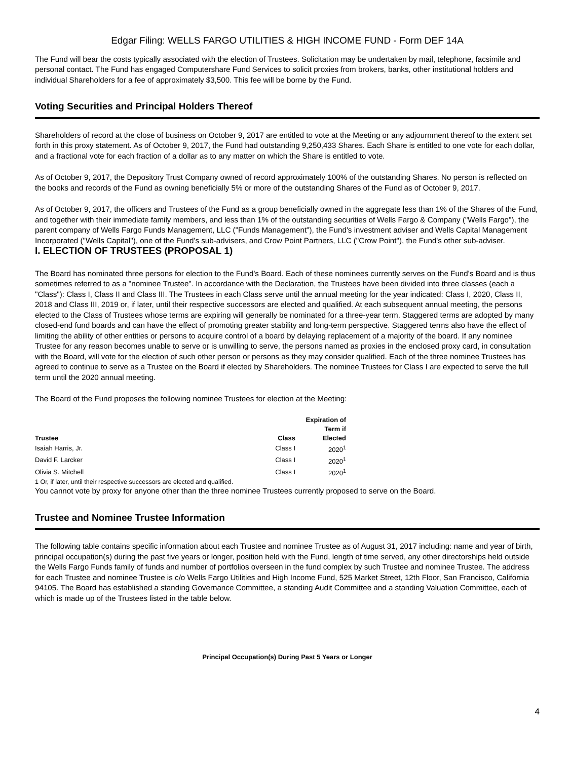Edgar Filing: WELLS FARGO UTILITIES & HIGH INCOME FUND - Form DEF 14A
The Fund will bear the costs typically associated with the election of Trustees. Solicitation may be undertaken by mail, telephone, facsimile and personal contact. The Fund has engaged Computershare Fund Services to solicit proxies from brokers, banks, other institutional holders and individual Shareholders for a fee of approximately $3,500. This fee will be borne by the Fund.
Voting Securities and Principal Holders Thereof
Shareholders of record at the close of business on October 9, 2017 are entitled to vote at the Meeting or any adjournment thereof to the extent set forth in this proxy statement. As of October 9, 2017, the Fund had outstanding 9,250,433 Shares. Each Share is entitled to one vote for each dollar, and a fractional vote for each fraction of a dollar as to any matter on which the Share is entitled to vote.
As of October 9, 2017, the Depository Trust Company owned of record approximately 100% of the outstanding Shares. No person is reflected on the books and records of the Fund as owning beneficially 5% or more of the outstanding Shares of the Fund as of October 9, 2017.
As of October 9, 2017, the officers and Trustees of the Fund as a group beneficially owned in the aggregate less than 1% of the Shares of the Fund, and together with their immediate family members, and less than 1% of the outstanding securities of Wells Fargo & Company ("Wells Fargo"), the parent company of Wells Fargo Funds Management, LLC ("Funds Management"), the Fund's investment adviser and Wells Capital Management Incorporated ("Wells Capital"), one of the Fund's sub-advisers, and Crow Point Partners, LLC ("Crow Point"), the Fund's other sub-adviser.
I. ELECTION OF TRUSTEES (PROPOSAL 1)
The Board has nominated three persons for election to the Fund's Board. Each of these nominees currently serves on the Fund's Board and is thus sometimes referred to as a "nominee Trustee". In accordance with the Declaration, the Trustees have been divided into three classes (each a "Class"): Class I, Class II and Class III. The Trustees in each Class serve until the annual meeting for the year indicated: Class I, 2020, Class II, 2018 and Class III, 2019 or, if later, until their respective successors are elected and qualified. At each subsequent annual meeting, the persons elected to the Class of Trustees whose terms are expiring will generally be nominated for a three-year term. Staggered terms are adopted by many closed-end fund boards and can have the effect of promoting greater stability and long-term perspective. Staggered terms also have the effect of limiting the ability of other entities or persons to acquire control of a board by delaying replacement of a majority of the board. If any nominee Trustee for any reason becomes unable to serve or is unwilling to serve, the persons named as proxies in the enclosed proxy card, in consultation with the Board, will vote for the election of such other person or persons as they may consider qualified. Each of the three nominee Trustees has agreed to continue to serve as a Trustee on the Board if elected by Shareholders. The nominee Trustees for Class I are expected to serve the full term until the 2020 annual meeting.
The Board of the Fund proposes the following nominee Trustees for election at the Meeting:
| Trustee | Class | Expiration of Term if Elected |
| --- | --- | --- |
| Isaiah Harris, Jr. | Class I | 2020<sup>1</sup> |
| David F. Larcker | Class I | 2020<sup>1</sup> |
| Olivia S. Mitchell | Class I | 2020<sup>1</sup> |
1 Or, if later, until their respective successors are elected and qualified.
You cannot vote by proxy for anyone other than the three nominee Trustees currently proposed to serve on the Board.
Trustee and Nominee Trustee Information
The following table contains specific information about each Trustee and nominee Trustee as of August 31, 2017 including: name and year of birth, principal occupation(s) during the past five years or longer, position held with the Fund, length of time served, any other directorships held outside the Wells Fargo Funds family of funds and number of portfolios overseen in the fund complex by such Trustee and nominee Trustee. The address for each Trustee and nominee Trustee is c/o Wells Fargo Utilities and High Income Fund, 525 Market Street, 12th Floor, San Francisco, California 94105. The Board has established a standing Governance Committee, a standing Audit Committee and a standing Valuation Committee, each of which is made up of the Trustees listed in the table below.
Principal Occupation(s) During Past 5 Years or Longer
4